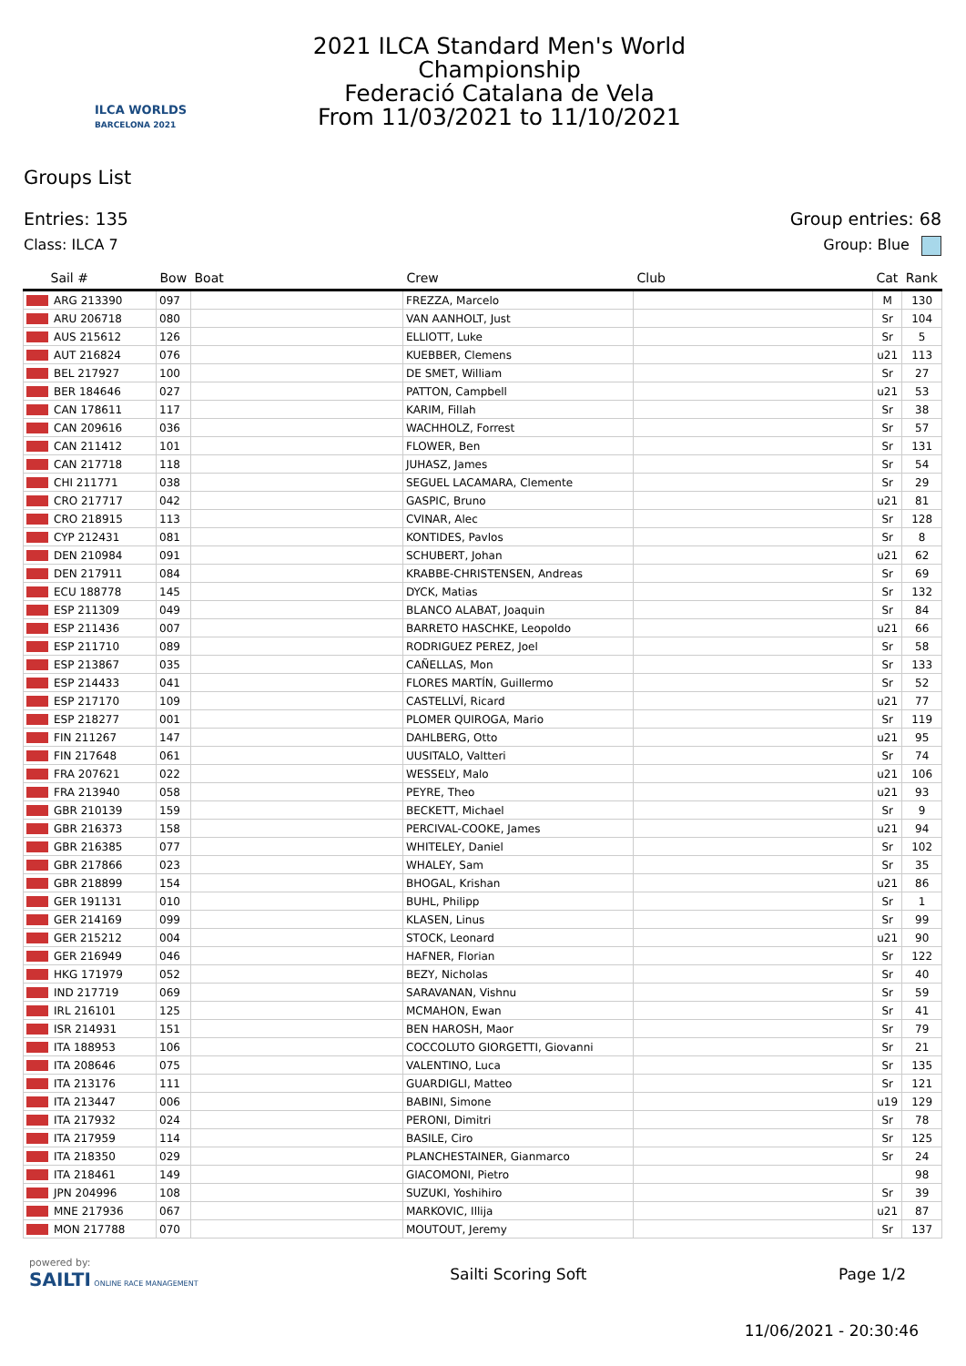ILCA WORLDS
BARCELONA 2021
2021 ILCA Standard Men's World
Championship
Federació Catalana de Vela
From 11/03/2021 to 11/10/2021
Groups List
Entries: 135 Group entries: 68
Class: ILCA 7 Group: Blue
| Sail # | Bow | Boat | Crew | Club | Cat | Rank |
| --- | --- | --- | --- | --- | --- | --- |
| ARG 213390 | 097 | | FREZZA, Marcelo | | M | 130 |
| ARU 206718 | 080 | | VAN AANHOLT, Just | | Sr | 104 |
| AUS 215612 | 126 | | ELLIOTT, Luke | | Sr | 5 |
| AUT 216824 | 076 | | KUEBBER, Clemens | | u21 | 113 |
| BEL 217927 | 100 | | DE SMET, William | | Sr | 27 |
| BER 184646 | 027 | | PATTON, Campbell | | u21 | 53 |
| CAN 178611 | 117 | | KARIM, Fillah | | Sr | 38 |
| CAN 209616 | 036 | | WACHHOLZ, Forrest | | Sr | 57 |
| CAN 211412 | 101 | | FLOWER, Ben | | Sr | 131 |
| CAN 217718 | 118 | | JUHASZ, James | | Sr | 54 |
| CHI 211771 | 038 | | SEGUEL LACAMARA, Clemente | | Sr | 29 |
| CRO 217717 | 042 | | GASPIC, Bruno | | u21 | 81 |
| CRO 218915 | 113 | | CVINAR, Alec | | Sr | 128 |
| CYP 212431 | 081 | | KONTIDES, Pavlos | | Sr | 8 |
| DEN 210984 | 091 | | SCHUBERT, Johan | | u21 | 62 |
| DEN 217911 | 084 | | KRABBE-CHRISTENSEN, Andreas | | Sr | 69 |
| ECU 188778 | 145 | | DYCK, Matias | | Sr | 132 |
| ESP 211309 | 049 | | BLANCO ALABAT, Joaquin | | Sr | 84 |
| ESP 211436 | 007 | | BARRETO HASCHKE, Leopoldo | | u21 | 66 |
| ESP 211710 | 089 | | RODRIGUEZ PEREZ, Joel | | Sr | 58 |
| ESP 213867 | 035 | | CAÑELLAS, Mon | | Sr | 133 |
| ESP 214433 | 041 | | FLORES MARTÍN, Guillermo | | Sr | 52 |
| ESP 217170 | 109 | | CASTELLVÍ, Ricard | | u21 | 77 |
| ESP 218277 | 001 | | PLOMER QUIROGA, Mario | | Sr | 119 |
| FIN 211267 | 147 | | DAHLBERG, Otto | | u21 | 95 |
| FIN 217648 | 061 | | UUSITALO, Valtteri | | Sr | 74 |
| FRA 207621 | 022 | | WESSELY, Malo | | u21 | 106 |
| FRA 213940 | 058 | | PEYRE, Theo | | u21 | 93 |
| GBR 210139 | 159 | | BECKETT, Michael | | Sr | 9 |
| GBR 216373 | 158 | | PERCIVAL-COOKE, James | | u21 | 94 |
| GBR 216385 | 077 | | WHITELEY, Daniel | | Sr | 102 |
| GBR 217866 | 023 | | WHALEY, Sam | | Sr | 35 |
| GBR 218899 | 154 | | BHOGAL, Krishan | | u21 | 86 |
| GER 191131 | 010 | | BUHL, Philipp | | Sr | 1 |
| GER 214169 | 099 | | KLASEN, Linus | | Sr | 99 |
| GER 215212 | 004 | | STOCK, Leonard | | u21 | 90 |
| GER 216949 | 046 | | HAFNER, Florian | | Sr | 122 |
| HKG 171979 | 052 | | BEZY, Nicholas | | Sr | 40 |
| IND 217719 | 069 | | SARAVANAN, Vishnu | | Sr | 59 |
| IRL 216101 | 125 | | MCMAHON, Ewan | | Sr | 41 |
| ISR 214931 | 151 | | BEN HAROSH, Maor | | Sr | 79 |
| ITA 188953 | 106 | | COCCOLUTO GIORGETTI, Giovanni | | Sr | 21 |
| ITA 208646 | 075 | | VALENTINO, Luca | | Sr | 135 |
| ITA 213176 | 111 | | GUARDIGLI, Matteo | | Sr | 121 |
| ITA 213447 | 006 | | BABINI, Simone | | u19 | 129 |
| ITA 217932 | 024 | | PERONI, Dimitri | | Sr | 78 |
| ITA 217959 | 114 | | BASILE, Ciro | | Sr | 125 |
| ITA 218350 | 029 | | PLANCHESTAINER, Gianmarco | | Sr | 24 |
| ITA 218461 | 149 | | GIACOMONI, Pietro | | | 98 |
| JPN 204996 | 108 | | SUZUKI, Yoshihiro | | Sr | 39 |
| MNE 217936 | 067 | | MARKOVIC, Illija | | u21 | 87 |
| MON 217788 | 070 | | MOUTOUT, Jeremy | | Sr | 137 |
powered by:
SAILTI ONLINE RACE MANAGEMENT
Sailti Scoring Soft Page 1/2
11/06/2021 - 20:30:46